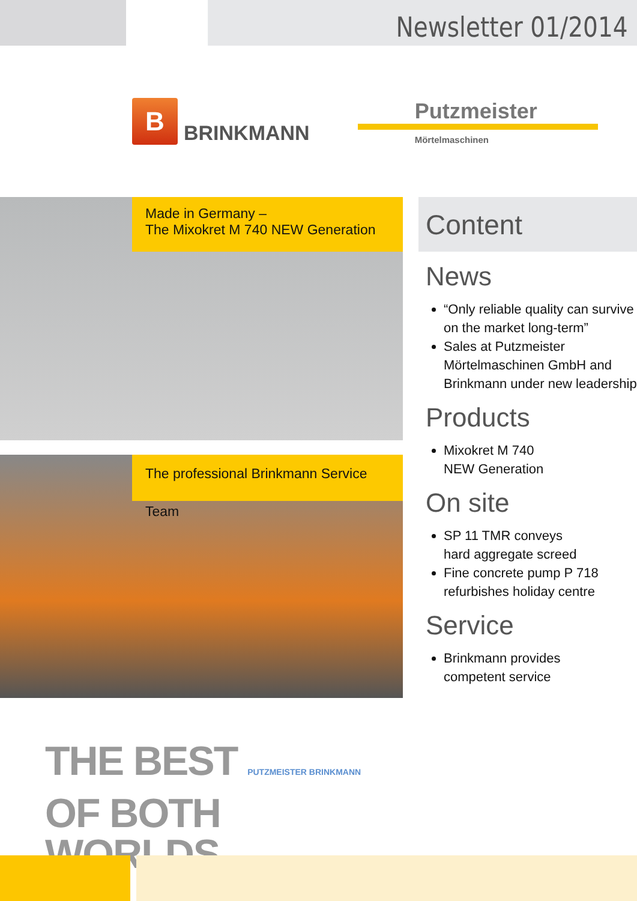Newsletter 01/2014
B
BRINKMANN
Putzmeister
Mörtelmaschinen
Made in Germany –
The Mixokret M 740 NEW Generation
The professional Brinkmann Service Team
THE BEST PUTZMEISTER BRINKMANN
OF BOTH WORLDS
Content
News
“Only reliable quality can survive on the market long-term”
Sales at Putzmeister Mörtelmaschinen GmbH and Brinkmann under new leadership
Products
Mixokret M 740
NEW Generation
On site
SP 11 TMR conveys
hard aggregate screed
Fine concrete pump P 718 refurbishes holiday centre
Service
Brinkmann provides
competent service